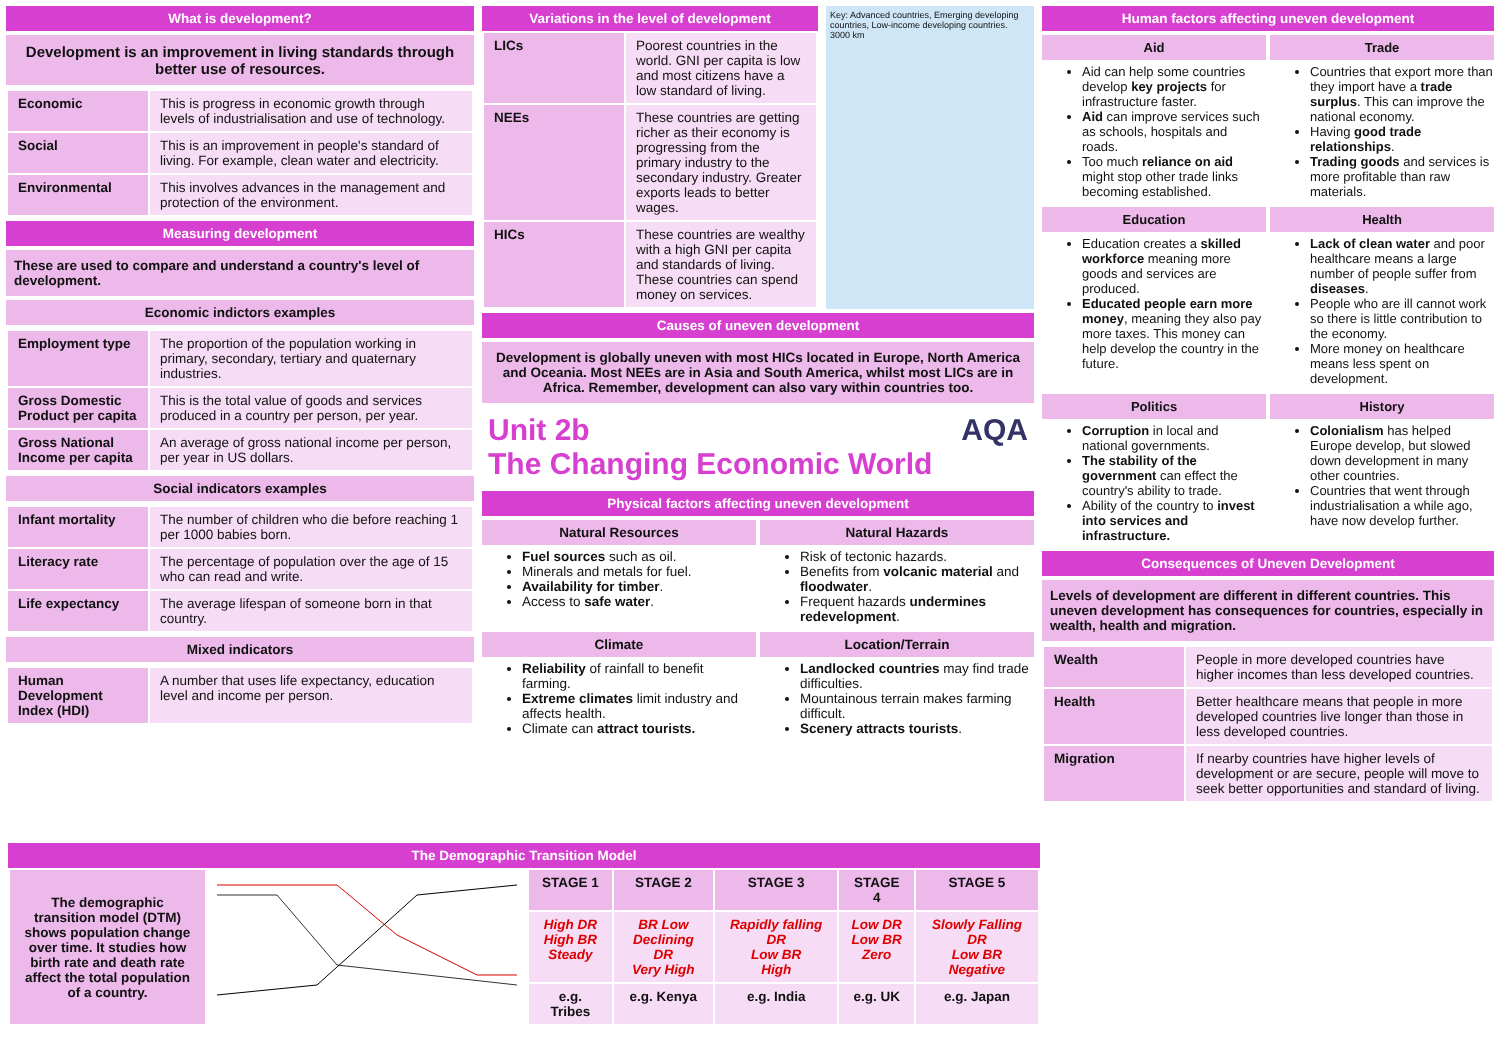What is development?
Development is an improvement in living standards through better use of resources.
| Economic | This is progress in economic growth through levels of industrialisation and use of technology. |
| Social | This is an improvement in people's standard of living. For example, clean water and electricity. |
| Environmental | This involves advances in the management and protection of the environment. |
Measuring development
These are used to compare and understand a country's level of development.
Economic indictors examples
| Employment type | The proportion of the population working in primary, secondary, tertiary and quaternary industries. |
| Gross Domestic Product per capita | This is the total value of goods and services produced in a country per person, per year. |
| Gross National Income per capita | An average of gross national income per person, per year in US dollars. |
Social indicators examples
| Infant mortality | The number of children who die before reaching 1 per 1000 babies born. |
| Literacy rate | The percentage of population over the age of 15 who can read and write. |
| Life expectancy | The average lifespan of someone born in that country. |
Mixed indicators
| Human Development Index (HDI) | A number that uses life expectancy, education level and income per person. |
Variations in the level of development
| LICs | Poorest countries in the world. GNI per capita is low and most citizens have a low standard of living. |
| NEEs | These countries are getting richer as their economy is progressing from the primary industry to the secondary industry. Greater exports leads to better wages. |
| HICs | These countries are wealthy with a high GNI per capita and standards of living. These countries can spend money on services. |
Key: Advanced countries, Emerging developing countries, Low-income developing countries. 3000 km
Causes of uneven development
Development is globally uneven with most HICs located in Europe, North America and Oceania. Most NEEs are in Asia and South America, whilst most LICs are in Africa. Remember, development can also vary within countries too.
Unit 2b AQA
The Changing Economic World
Physical factors affecting uneven development
Natural Resources
Fuel sources such as oil.
Minerals and metals for fuel.
Availability for timber.
Access to safe water.
Natural Hazards
Risk of tectonic hazards.
Benefits from volcanic material and floodwater.
Frequent hazards undermines redevelopment.
Climate
Reliability of rainfall to benefit farming.
Extreme climates limit industry and affects health.
Climate can attract tourists.
Location/Terrain
Landlocked countries may find trade difficulties.
Mountainous terrain makes farming difficult.
Scenery attracts tourists.
Human factors affecting uneven development
Aid
Aid can help some countries develop key projects for infrastructure faster.
Aid can improve services such as schools, hospitals and roads.
Too much reliance on aid might stop other trade links becoming established.
Trade
Countries that export more than they import have a trade surplus. This can improve the national economy.
Having good trade relationships.
Trading goods and services is more profitable than raw materials.
Education
Education creates a skilled workforce meaning more goods and services are produced.
Educated people earn more money, meaning they also pay more taxes. This money can help develop the country in the future.
Health
Lack of clean water and poor healthcare means a large number of people suffer from diseases.
People who are ill cannot work so there is little contribution to the economy.
More money on healthcare means less spent on development.
Politics
Corruption in local and national governments.
The stability of the government can effect the country's ability to trade.
Ability of the country to invest into services and infrastructure.
History
Colonialism has helped Europe develop, but slowed down development in many other countries.
Countries that went through industrialisation a while ago, have now develop further.
Consequences of Uneven Development
Levels of development are different in different countries. This uneven development has consequences for countries, especially in wealth, health and migration.
| Wealth | People in more developed countries have higher incomes than less developed countries. |
| Health | Better healthcare means that people in more developed countries live longer than those in less developed countries. |
| Migration | If nearby countries have higher levels of development or are secure, people will move to seek better opportunities and standard of living. |
The Demographic Transition Model
| The demographic transition model (DTM) shows population change over time. It studies how birth rate and death rate affect the total population of a country. | | STAGE 1 | STAGE 2 | STAGE 3 | STAGE 4 | STAGE 5 |
| | | High DR High BR Steady | BR Low Declining DR Very High | Rapidly falling DR Low BR High | Low DR Low BR Zero | Slowly Falling DR Low BR Negative |
| | | e.g. Tribes | e.g. Kenya | e.g. India | e.g. UK | e.g. Japan |